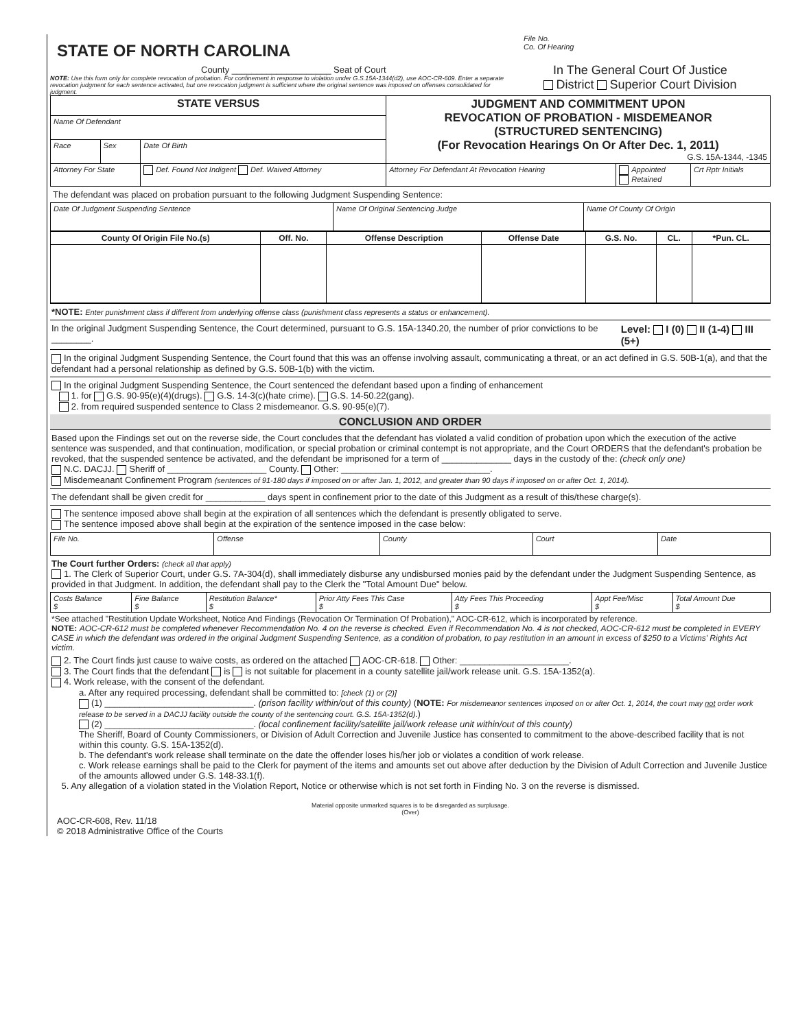STATE OF NORTH CAROLINA
County ____________________ Seat of Court
NOTE: Use this form only for complete revocation of probation. For confinement in response to violation under G.S.15A-1344(d2), use AOC-CR-609. Enter a separate revocation judgment for each sentence activated, but one revocation judgment is sufficient where the original sentence was imposed on offenses consolidated for judgment.
File No.
Co. Of Hearing
In The General Court Of Justice
District Superior Court Division
| STATE VERSUS | | | JUDGMENT AND COMMITMENT UPON REVOCATION OF PROBATION - MISDEMEANOR (STRUCTURED SENTENCING) (For Revocation Hearings On Or After Dec. 1, 2011) G.S. 15A-1344, -1345 | | |
| Name Of Defendant | | | | | |
| Race | Sex | Date Of Birth | | | |
| Attorney For State | | Def. Found Not Indigent Def. Waived Attorney | Attorney For Defendant At Revocation Hearing | Appointed Retained | Crt Rptr Initials |
The defendant was placed on probation pursuant to the following Judgment Suspending Sentence:
| Date Of Judgment Suspending Sentence | Name Of Original Sentencing Judge | Name Of County Of Origin |
| County Of Origin File No.(s) | Off. No. | Offense Description | Offense Date | G.S. No. | CL. | *Pun. CL. |
| --- | --- | --- | --- | --- | --- | --- |
*NOTE: Enter punishment class if different from underlying offense class (punishment class represents a status or enhancement).
In the original Judgment Suspending Sentence, the Court determined, pursuant to G.S. 15A-1340.20, the number of prior convictions to be ________. Level: I (0) II (1-4) III (5+)
In the original Judgment Suspending Sentence, the Court found that this was an offense involving assault, communicating a threat, or an act defined in G.S. 50B-1(a), and that the defendant had a personal relationship as defined by G.S. 50B-1(b) with the victim.
In the original Judgment Suspending Sentence, the Court sentenced the defendant based upon a finding of enhancement
1. for G.S. 90-95(e)(4)(drugs). G.S. 14-3(c)(hate crime). G.S. 14-50.22(gang).
2. from required suspended sentence to Class 2 misdemeanor. G.S. 90-95(e)(7).
CONCLUSION AND ORDER
Based upon the Findings set out on the reverse side, the Court concludes that the defendant has violated a valid condition of probation upon which the execution of the active sentence was suspended, and that continuation, modification, or special probation or criminal contempt is not appropriate, and the Court ORDERS that the defendant's probation be revoked, that the suspended sentence be activated, and the defendant be imprisoned for a term of ______________ days in the custody of the: (check only one)
N.C. DACJJ. Sheriff of ____________________ County. Other: ______________________________.
Misdemeanant Confinement Program (sentences of 91-180 days if imposed on or after Jan. 1, 2012, and greater than 90 days if imposed on or after Oct. 1, 2014).
The defendant shall be given credit for ____________ days spent in confinement prior to the date of this Judgment as a result of this/these charge(s).
The sentence imposed above shall begin at the expiration of all sentences which the defendant is presently obligated to serve.
The sentence imposed above shall begin at the expiration of the sentence imposed in the case below:
| File No. | Offense | County | Court | Date |
The Court further Orders: (check all that apply)
1. The Clerk of Superior Court, under G.S. 7A-304(d), shall immediately disburse any undisbursed monies paid by the defendant under the Judgment Suspending Sentence, as provided in that Judgment. In addition, the defendant shall pay to the Clerk the "Total Amount Due" below.
| Costs Balance $ | Fine Balance $ | Restitution Balance* $ | Prior Atty Fees This Case $ | Atty Fees This Proceeding $ | Appt Fee/Misc $ | Total Amount Due $ |
*See attached "Restitution Update Worksheet, Notice And Findings (Revocation Or Termination Of Probation)," AOC-CR-612, which is incorporated by reference.
NOTE: AOC-CR-612 must be completed whenever Recommendation No. 4 on the reverse is checked. Even if Recommendation No. 4 is not checked, AOC-CR-612 must be completed in EVERY CASE in which the defendant was ordered in the original Judgment Suspending Sentence, as a condition of probation, to pay restitution in an amount in excess of $250 to a Victims' Rights Act victim.
2. The Court finds just cause to waive costs, as ordered on the attached AOC-CR-618. Other: ______________________.
3. The Court finds that the defendant is is not suitable for placement in a county satellite jail/work release unit. G.S. 15A-1352(a).
4. Work release, with the consent of the defendant.
a. After any required processing, defendant shall be committed to: [check (1) or (2)]
(1) ______________________________. (prison facility within/out of this county) (NOTE: For misdemeanor sentences imposed on or after Oct. 1, 2014, the court may not order work release to be served in a DACJJ facility outside the county of the sentencing court. G.S. 15A-1352(d).)
(2) ______________________________. (local confinement facility/satellite jail/work release unit within/out of this county)
The Sheriff, Board of County Commissioners, or Division of Adult Correction and Juvenile Justice has consented to commitment to the above-described facility that is not within this county. G.S. 15A-1352(d).
b. The defendant's work release shall terminate on the date the offender loses his/her job or violates a condition of work release.
c. Work release earnings shall be paid to the Clerk for payment of the items and amounts set out above after deduction by the Division of Adult Correction and Juvenile Justice of the amounts allowed under G.S. 148-33.1(f).
5. Any allegation of a violation stated in the Violation Report, Notice or otherwise which is not set forth in Finding No. 3 on the reverse is dismissed.
Material opposite unmarked squares is to be disregarded as surplusage.
(Over)
AOC-CR-608, Rev. 11/18
© 2018 Administrative Office of the Courts